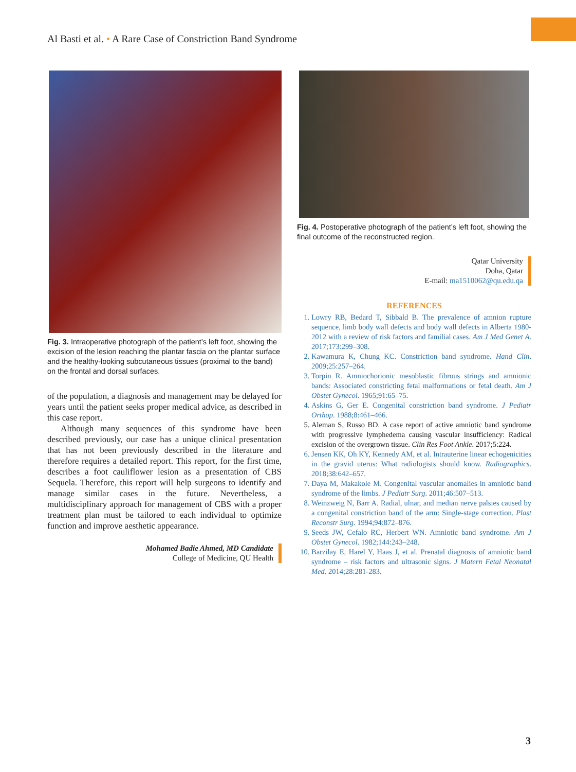Al Basti et al. • A Rare Case of Constriction Band Syndrome
Fig. 3. Intraoperative photograph of the patient’s left foot, showing the excision of the lesion reaching the plantar fascia on the plantar surface and the healthy-looking subcutaneous tissues (proximal to the band) on the frontal and dorsal surfaces.
of the population, a diagnosis and management may be delayed for years until the patient seeks proper medical advice, as described in this case report.
Although many sequences of this syndrome have been described previously, our case has a unique clinical presentation that has not been previously described in the literature and therefore requires a detailed report. This report, for the first time, describes a foot cauliflower lesion as a presentation of CBS Sequela. Therefore, this report will help surgeons to identify and manage similar cases in the future. Nevertheless, a multidisciplinary approach for management of CBS with a proper treatment plan must be tailored to each individual to optimize function and improve aesthetic appearance.
Mohamed Badie Ahmed, MD Candidate
College of Medicine, QU Health
Fig. 4. Postoperative photograph of the patient’s left foot, showing the final outcome of the reconstructed region.
Qatar University
Doha, Qatar
E-mail: ma1510062@qu.edu.qa
REFERENCES
1. Lowry RB, Bedard T, Sibbald B. The prevalence of amnion rupture sequence, limb body wall defects and body wall defects in Alberta 1980-2012 with a review of risk factors and familial cases. Am J Med Genet A. 2017;173:299–308.
2. Kawamura K, Chung KC. Constriction band syndrome. Hand Clin. 2009;25:257–264.
3. Torpin R. Amniochorionic mesoblastic fibrous strings and amnionic bands: Associated constricting fetal malformations or fetal death. Am J Obstet Gynecol. 1965;91:65–75.
4. Askins G, Ger E. Congenital constriction band syndrome. J Pediatr Orthop. 1988;8:461–466.
5. Aleman S, Russo BD. A case report of active amniotic band syndrome with progressive lymphedema causing vascular insufficiency: Radical excision of the overgrown tissue. Clin Res Foot Ankle. 2017;5:224.
6. Jensen KK, Oh KY, Kennedy AM, et al. Intrauterine linear echogenicities in the gravid uterus: What radiologists should know. Radiographics. 2018;38:642–657.
7. Daya M, Makakole M. Congenital vascular anomalies in amniotic band syndrome of the limbs. J Pediatr Surg. 2011;46:507–513.
8. Weinzweig N, Barr A. Radial, ulnar, and median nerve palsies caused by a congenital constriction band of the arm: Single-stage correction. Plast Reconstr Surg. 1994;94:872–876.
9. Seeds JW, Cefalo RC, Herbert WN. Amniotic band syndrome. Am J Obstet Gynecol. 1982;144:243–248.
10. Barzilay E, Harel Y, Haas J, et al. Prenatal diagnosis of amniotic band syndrome – risk factors and ultrasonic signs. J Matern Fetal Neonatal Med. 2014;28:281-283.
3